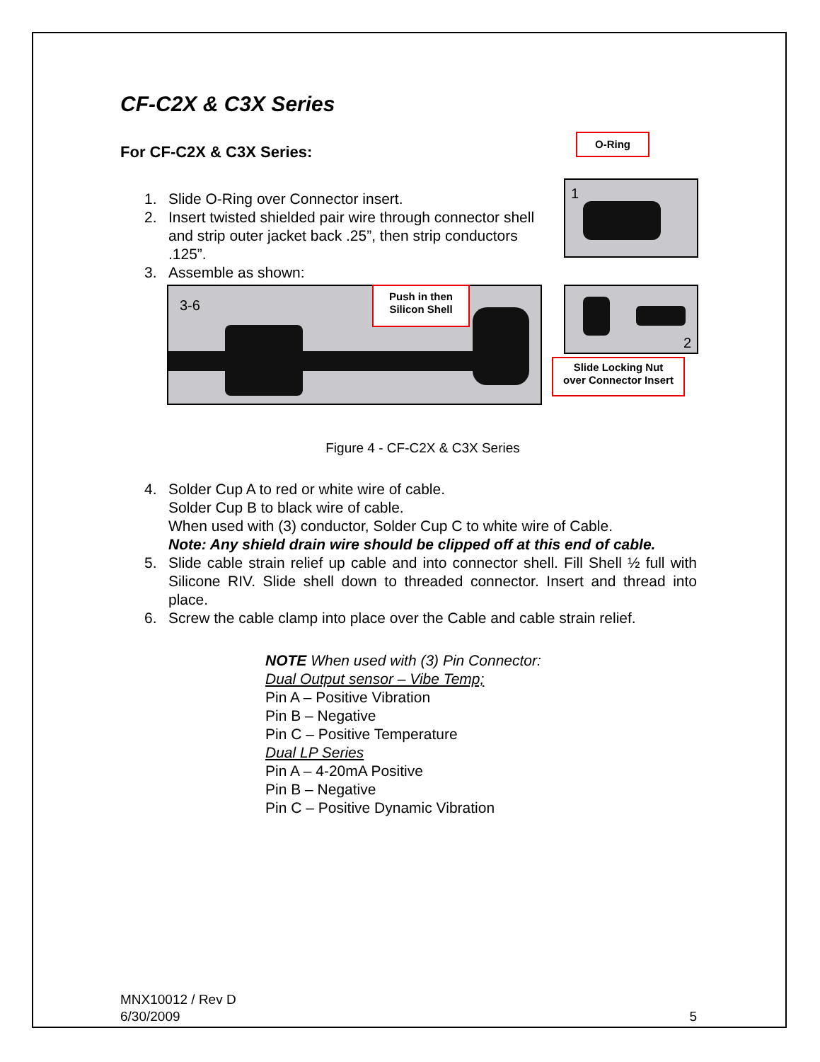O-Ring
1
CF-C2X & C3X Series
For CF-C2X & C3X Series:
1. Slide O-Ring over Connector insert.
2. Insert twisted shielded pair wire through connector shell and strip outer jacket back .25”, then strip conductors .125”.
3. Assemble as shown:
3-6
Push in then
Silicon Shell
2
Slide Locking Nut
over Connector Insert
Figure 4 - CF-C2X & C3X Series
4. Solder Cup A to red or white wire of cable.
Solder Cup B to black wire of cable.
When used with (3) conductor, Solder Cup C to white wire of Cable.
Note: Any shield drain wire should be clipped off at this end of cable.
5. Slide cable strain relief up cable and into connector shell. Fill Shell ½ full with Silicone RIV. Slide shell down to threaded connector. Insert and thread into place.
6. Screw the cable clamp into place over the Cable and cable strain relief.
NOTE When used with (3) Pin Connector:
Dual Output sensor – Vibe Temp;
Pin A – Positive Vibration
Pin B – Negative
Pin C – Positive Temperature
Dual LP Series
Pin A – 4-20mA Positive
Pin B – Negative
Pin C – Positive Dynamic Vibration
MNX10012 / Rev D
6/30/2009 5